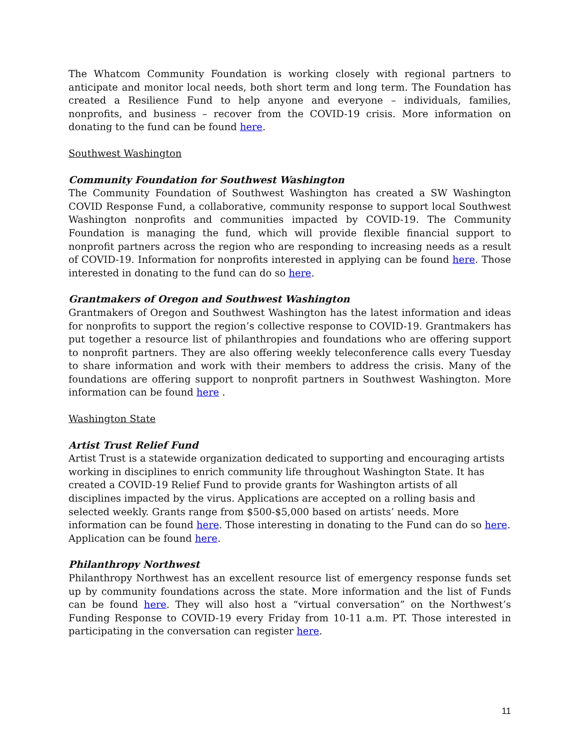The Whatcom Community Foundation is working closely with regional partners to anticipate and monitor local needs, both short term and long term. The Foundation has created a Resilience Fund to help anyone and everyone – individuals, families, nonprofits, and business – recover from the COVID-19 crisis. More information on donating to the fund can be found here.
Southwest Washington
Community Foundation for Southwest Washington
The Community Foundation of Southwest Washington has created a SW Washington COVID Response Fund, a collaborative, community response to support local Southwest Washington nonprofits and communities impacted by COVID-19. The Community Foundation is managing the fund, which will provide flexible financial support to nonprofit partners across the region who are responding to increasing needs as a result of COVID-19. Information for nonprofits interested in applying can be found here. Those interested in donating to the fund can do so here.
Grantmakers of Oregon and Southwest Washington
Grantmakers of Oregon and Southwest Washington has the latest information and ideas for nonprofits to support the region’s collective response to COVID-19. Grantmakers has put together a resource list of philanthropies and foundations who are offering support to nonprofit partners. They are also offering weekly teleconference calls every Tuesday to share information and work with their members to address the crisis. Many of the foundations are offering support to nonprofit partners in Southwest Washington. More information can be found here .
Washington State
Artist Trust Relief Fund
Artist Trust is a statewide organization dedicated to supporting and encouraging artists working in disciplines to enrich community life throughout Washington State. It has created a COVID-19 Relief Fund to provide grants for Washington artists of all disciplines impacted by the virus. Applications are accepted on a rolling basis and selected weekly. Grants range from $500-$5,000 based on artists’ needs. More information can be found here. Those interesting in donating to the Fund can do so here. Application can be found here.
Philanthropy Northwest
Philanthropy Northwest has an excellent resource list of emergency response funds set up by community foundations across the state. More information and the list of Funds can be found here. They will also host a “virtual conversation” on the Northwest’s Funding Response to COVID-19 every Friday from 10-11 a.m. PT. Those interested in participating in the conversation can register here.
11